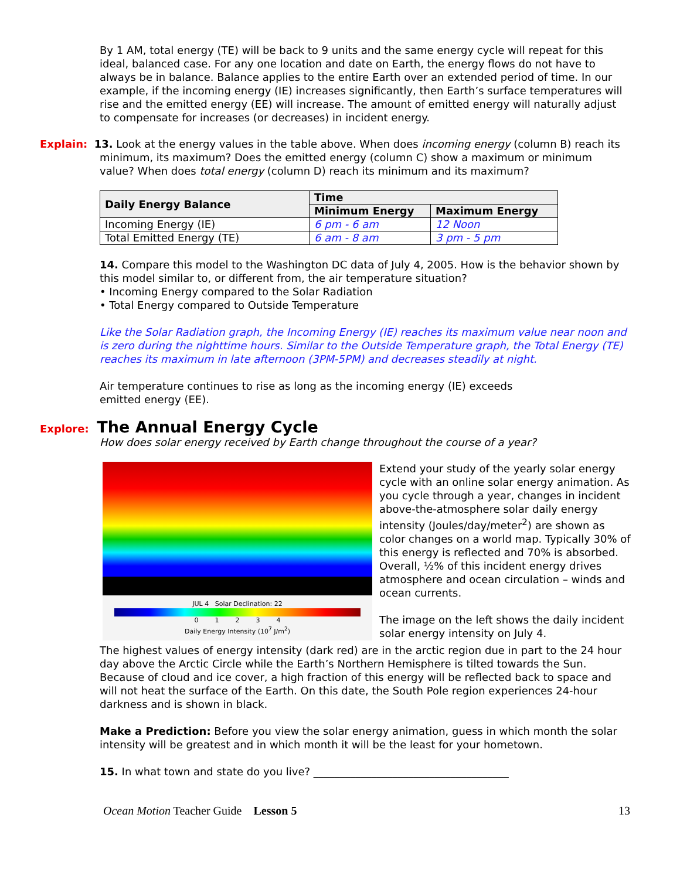By 1 AM, total energy (TE) will be back to 9 units and the same energy cycle will repeat for this ideal, balanced case. For any one location and date on Earth, the energy flows do not have to always be in balance. Balance applies to the entire Earth over an extended period of time. In our example, if the incoming energy (IE) increases significantly, then Earth’s surface temperatures will rise and the emitted energy (EE) will increase. The amount of emitted energy will naturally adjust to compensate for increases (or decreases) in incident energy.
Explain: 13. Look at the energy values in the table above. When does incoming energy (column B) reach its minimum, its maximum? Does the emitted energy (column C) show a maximum or minimum value? When does total energy (column D) reach its minimum and its maximum?
| Daily Energy Balance | Time | |
| --- | --- | --- |
| | Minimum Energy | Maximum Energy |
| Incoming Energy (IE) | 6 pm - 6 am | 12 Noon |
| Total Emitted Energy (TE) | 6 am - 8 am | 3 pm - 5 pm |
14. Compare this model to the Washington DC data of July 4, 2005. How is the behavior shown by this model similar to, or different from, the air temperature situation?
• Incoming Energy compared to the Solar Radiation
• Total Energy compared to Outside Temperature
Like the Solar Radiation graph, the Incoming Energy (IE) reaches its maximum value near noon and is zero during the nighttime hours. Similar to the Outside Temperature graph, the Total Energy (TE) reaches its maximum in late afternoon (3PM-5PM) and decreases steadily at night.
Air temperature continues to rise as long as the incoming energy (IE) exceeds
emitted energy (EE).
Explore: The Annual Energy Cycle
How does solar energy received by Earth change throughout the course of a year?
JUL 4 Solar Declination: 22
0 1 2 3 4
Daily Energy Intensity (10<sup>7</sup> J/m<sup>2</sup>)
Extend your study of the yearly solar energy cycle with an online solar energy animation. As you cycle through a year, changes in incident above-the-atmosphere solar daily energy intensity (Joules/day/meter<sup>2</sup>) are shown as color changes on a world map. Typically 30% of this energy is reflected and 70% is absorbed. Overall, ½% of this incident energy drives atmosphere and ocean circulation – winds and ocean currents.
The image on the left shows the daily incident solar energy intensity on July 4.
The highest values of energy intensity (dark red) are in the arctic region due in part to the 24 hour day above the Arctic Circle while the Earth’s Northern Hemisphere is tilted towards the Sun. Because of cloud and ice cover, a high fraction of this energy will be reflected back to space and will not heat the surface of the Earth. On this date, the South Pole region experiences 24-hour darkness and is shown in black.
Make a Prediction: Before you view the solar energy animation, guess in which month the solar intensity will be greatest and in which month it will be the least for your hometown.
15. In what town and state do you live? _____________________________________
Ocean Motion Teacher Guide Lesson 5 13